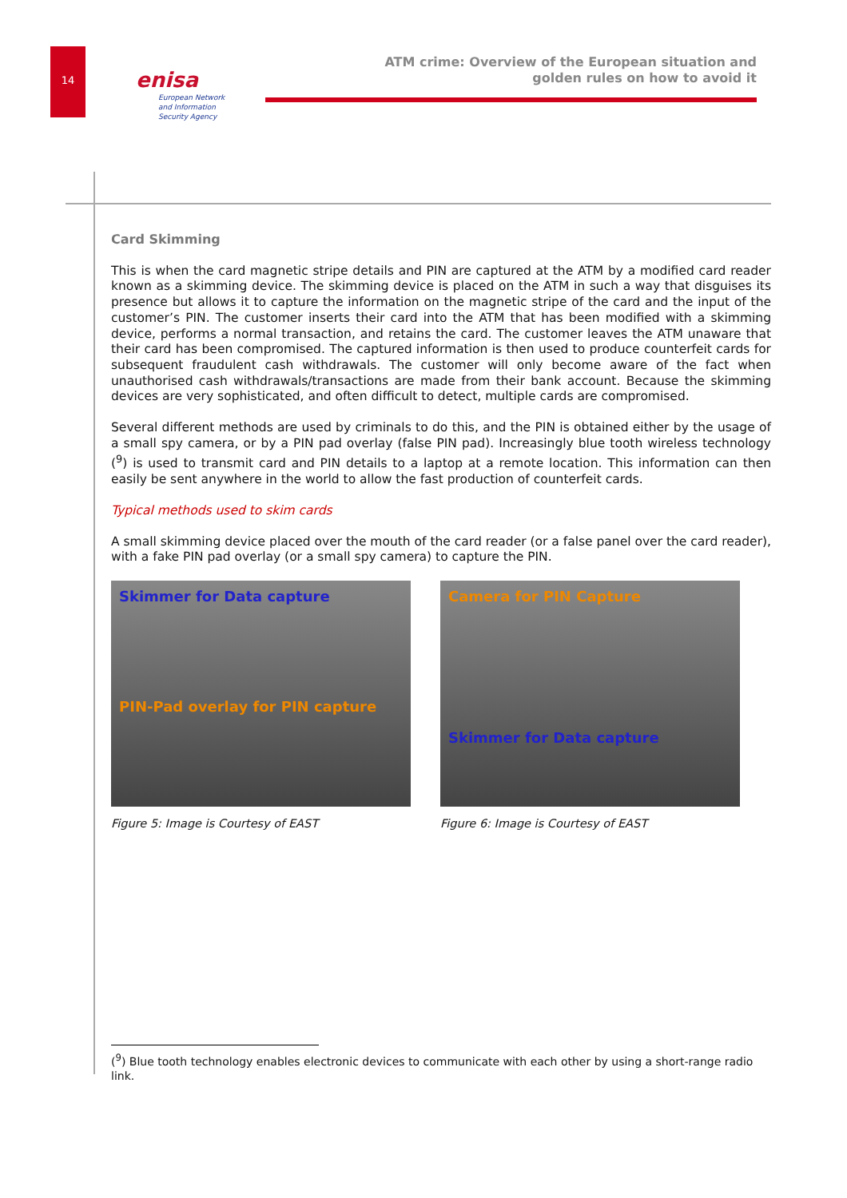14 enisa
European Network
and Information
Security Agency
ATM crime: Overview of the European situation and
golden rules on how to avoid it
Card Skimming
This is when the card magnetic stripe details and PIN are captured at the ATM by a modified card reader known as a skimming device. The skimming device is placed on the ATM in such a way that disguises its presence but allows it to capture the information on the magnetic stripe of the card and the input of the customer’s PIN. The customer inserts their card into the ATM that has been modified with a skimming device, performs a normal transaction, and retains the card. The customer leaves the ATM unaware that their card has been compromised. The captured information is then used to produce counterfeit cards for subsequent fraudulent cash withdrawals. The customer will only become aware of the fact when unauthorised cash withdrawals/transactions are made from their bank account. Because the skimming devices are very sophisticated, and often difficult to detect, multiple cards are compromised.
Several different methods are used by criminals to do this, and the PIN is obtained either by the usage of a small spy camera, or by a PIN pad overlay (false PIN pad). Increasingly blue tooth wireless technology (<sup>9</sup>) is used to transmit card and PIN details to a laptop at a remote location. This information can then easily be sent anywhere in the world to allow the fast production of counterfeit cards.
Typical methods used to skim cards
A small skimming device placed over the mouth of the card reader (or a false panel over the card reader), with a fake PIN pad overlay (or a small spy camera) to capture the PIN.
Skimmer for Data capture
PIN-Pad overlay for PIN capture
Figure 5: Image is Courtesy of EAST
Camera for PIN Capture
Skimmer for Data capture
Figure 6: Image is Courtesy of EAST
(<sup>9</sup>) Blue tooth technology enables electronic devices to communicate with each other by using a short-range radio link.